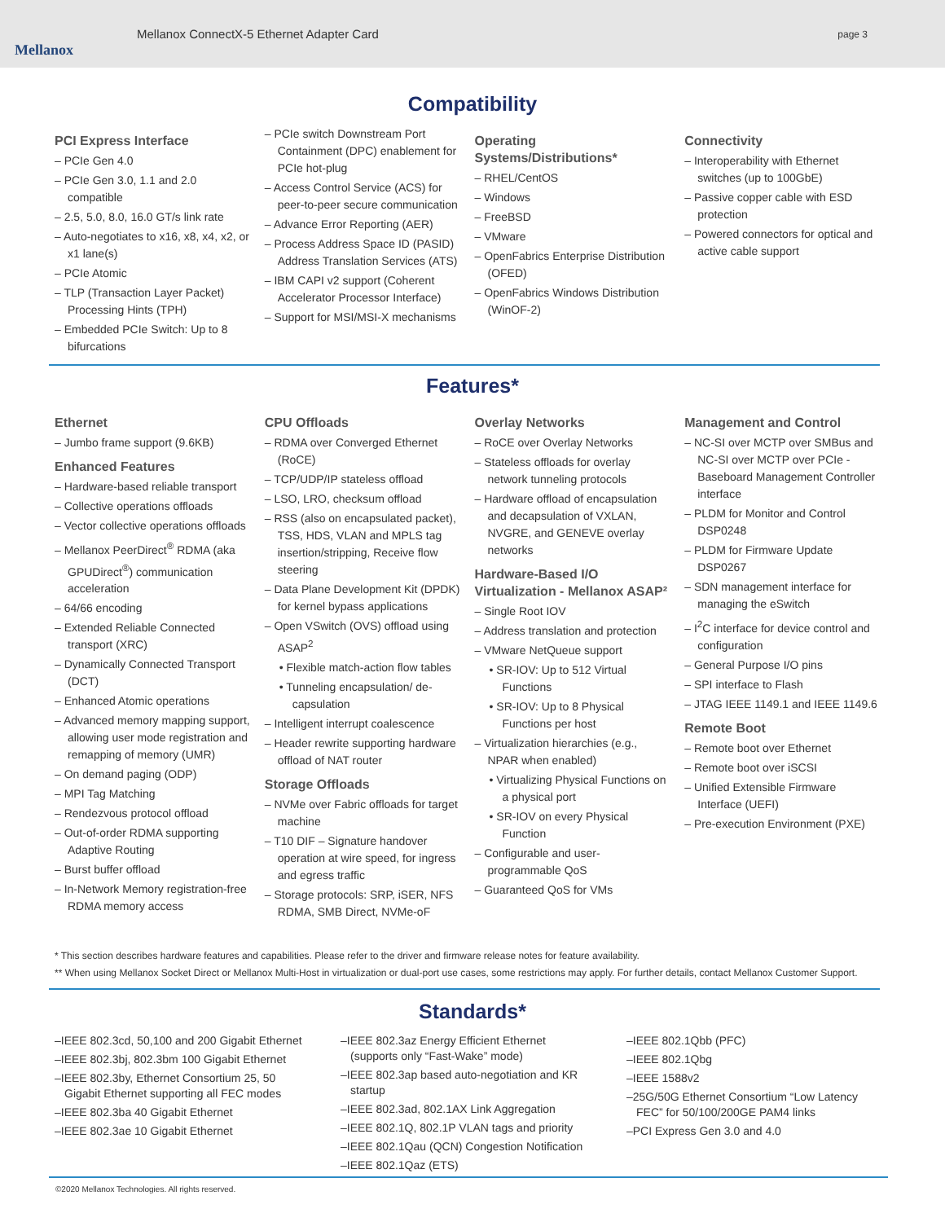Mellanox
Mellanox ConnectX-5 Ethernet Adapter Card
page 3
Compatibility
PCI Express Interface
– PCIe Gen 4.0
– PCIe Gen 3.0, 1.1 and 2.0 compatible
– 2.5, 5.0, 8.0, 16.0 GT/s link rate
– Auto-negotiates to x16, x8, x4, x2, or x1 lane(s)
– PCIe Atomic
– TLP (Transaction Layer Packet) Processing Hints (TPH)
– Embedded PCIe Switch: Up to 8 bifurcations
– PCIe switch Downstream Port Containment (DPC) enablement for PCIe hot-plug
– Access Control Service (ACS) for peer-to-peer secure communication
– Advance Error Reporting (AER)
– Process Address Space ID (PASID) Address Translation Services (ATS)
– IBM CAPI v2 support (Coherent Accelerator Processor Interface)
– Support for MSI/MSI-X mechanisms
Operating Systems/Distributions*
– RHEL/CentOS
– Windows
– FreeBSD
– VMware
– OpenFabrics Enterprise Distribution (OFED)
– OpenFabrics Windows Distribution (WinOF-2)
Connectivity
– Interoperability with Ethernet switches (up to 100GbE)
– Passive copper cable with ESD protection
– Powered connectors for optical and active cable support
Features*
Ethernet
– Jumbo frame support (9.6KB)
Enhanced Features
– Hardware-based reliable transport
– Collective operations offloads
– Vector collective operations offloads
– Mellanox PeerDirect<sup>®</sup> RDMA (aka GPUDirect<sup>®</sup>) communication acceleration
– 64/66 encoding
– Extended Reliable Connected transport (XRC)
– Dynamically Connected Transport (DCT)
– Enhanced Atomic operations
– Advanced memory mapping support, allowing user mode registration and remapping of memory (UMR)
– On demand paging (ODP)
– MPI Tag Matching
– Rendezvous protocol offload
– Out-of-order RDMA supporting Adaptive Routing
– Burst buffer offload
– In-Network Memory registration-free RDMA memory access
CPU Offloads
– RDMA over Converged Ethernet (RoCE)
– TCP/UDP/IP stateless offload
– LSO, LRO, checksum offload
– RSS (also on encapsulated packet), TSS, HDS, VLAN and MPLS tag insertion/stripping, Receive flow steering
– Data Plane Development Kit (DPDK) for kernel bypass applications
– Open VSwitch (OVS) offload using ASAP<sup>2</sup>
• Flexible match-action flow tables
• Tunneling encapsulation/ de-capsulation
– Intelligent interrupt coalescence
– Header rewrite supporting hardware offload of NAT router
Storage Offloads
– NVMe over Fabric offloads for target machine
– T10 DIF – Signature handover operation at wire speed, for ingress and egress traffic
– Storage protocols: SRP, iSER, NFS RDMA, SMB Direct, NVMe-oF
Overlay Networks
– RoCE over Overlay Networks
– Stateless offloads for overlay network tunneling protocols
– Hardware offload of encapsulation and decapsulation of VXLAN, NVGRE, and GENEVE overlay networks
Hardware-Based I/O Virtualization - Mellanox ASAP²
– Single Root IOV
– Address translation and protection
– VMware NetQueue support
• SR-IOV: Up to 512 Virtual Functions
• SR-IOV: Up to 8 Physical Functions per host
– Virtualization hierarchies (e.g., NPAR when enabled)
• Virtualizing Physical Functions on a physical port
• SR-IOV on every Physical Function
– Configurable and user-programmable QoS
– Guaranteed QoS for VMs
Management and Control
– NC-SI over MCTP over SMBus and NC-SI over MCTP over PCIe - Baseboard Management Controller interface
– PLDM for Monitor and Control DSP0248
– PLDM for Firmware Update DSP0267
– SDN management interface for managing the eSwitch
– I<sup>2</sup>C interface for device control and configuration
– General Purpose I/O pins
– SPI interface to Flash
– JTAG IEEE 1149.1 and IEEE 1149.6
Remote Boot
– Remote boot over Ethernet
– Remote boot over iSCSI
– Unified Extensible Firmware Interface (UEFI)
– Pre-execution Environment (PXE)
* This section describes hardware features and capabilities. Please refer to the driver and firmware release notes for feature availability.
** When using Mellanox Socket Direct or Mellanox Multi-Host in virtualization or dual-port use cases, some restrictions may apply. For further details, contact Mellanox Customer Support.
Standards*
–IEEE 802.3cd, 50,100 and 200 Gigabit Ethernet
–IEEE 802.3bj, 802.3bm 100 Gigabit Ethernet
–IEEE 802.3by, Ethernet Consortium 25, 50 Gigabit Ethernet supporting all FEC modes
–IEEE 802.3ba 40 Gigabit Ethernet
–IEEE 802.3ae 10 Gigabit Ethernet
–IEEE 802.3az Energy Efficient Ethernet (supports only “Fast-Wake” mode)
–IEEE 802.3ap based auto-negotiation and KR startup
–IEEE 802.3ad, 802.1AX Link Aggregation
–IEEE 802.1Q, 802.1P VLAN tags and priority
–IEEE 802.1Qau (QCN) Congestion Notification
–IEEE 802.1Qaz (ETS)
–IEEE 802.1Qbb (PFC)
–IEEE 802.1Qbg
–IEEE 1588v2
–25G/50G Ethernet Consortium “Low Latency FEC” for 50/100/200GE PAM4 links
–PCI Express Gen 3.0 and 4.0
©2020 Mellanox Technologies. All rights reserved.